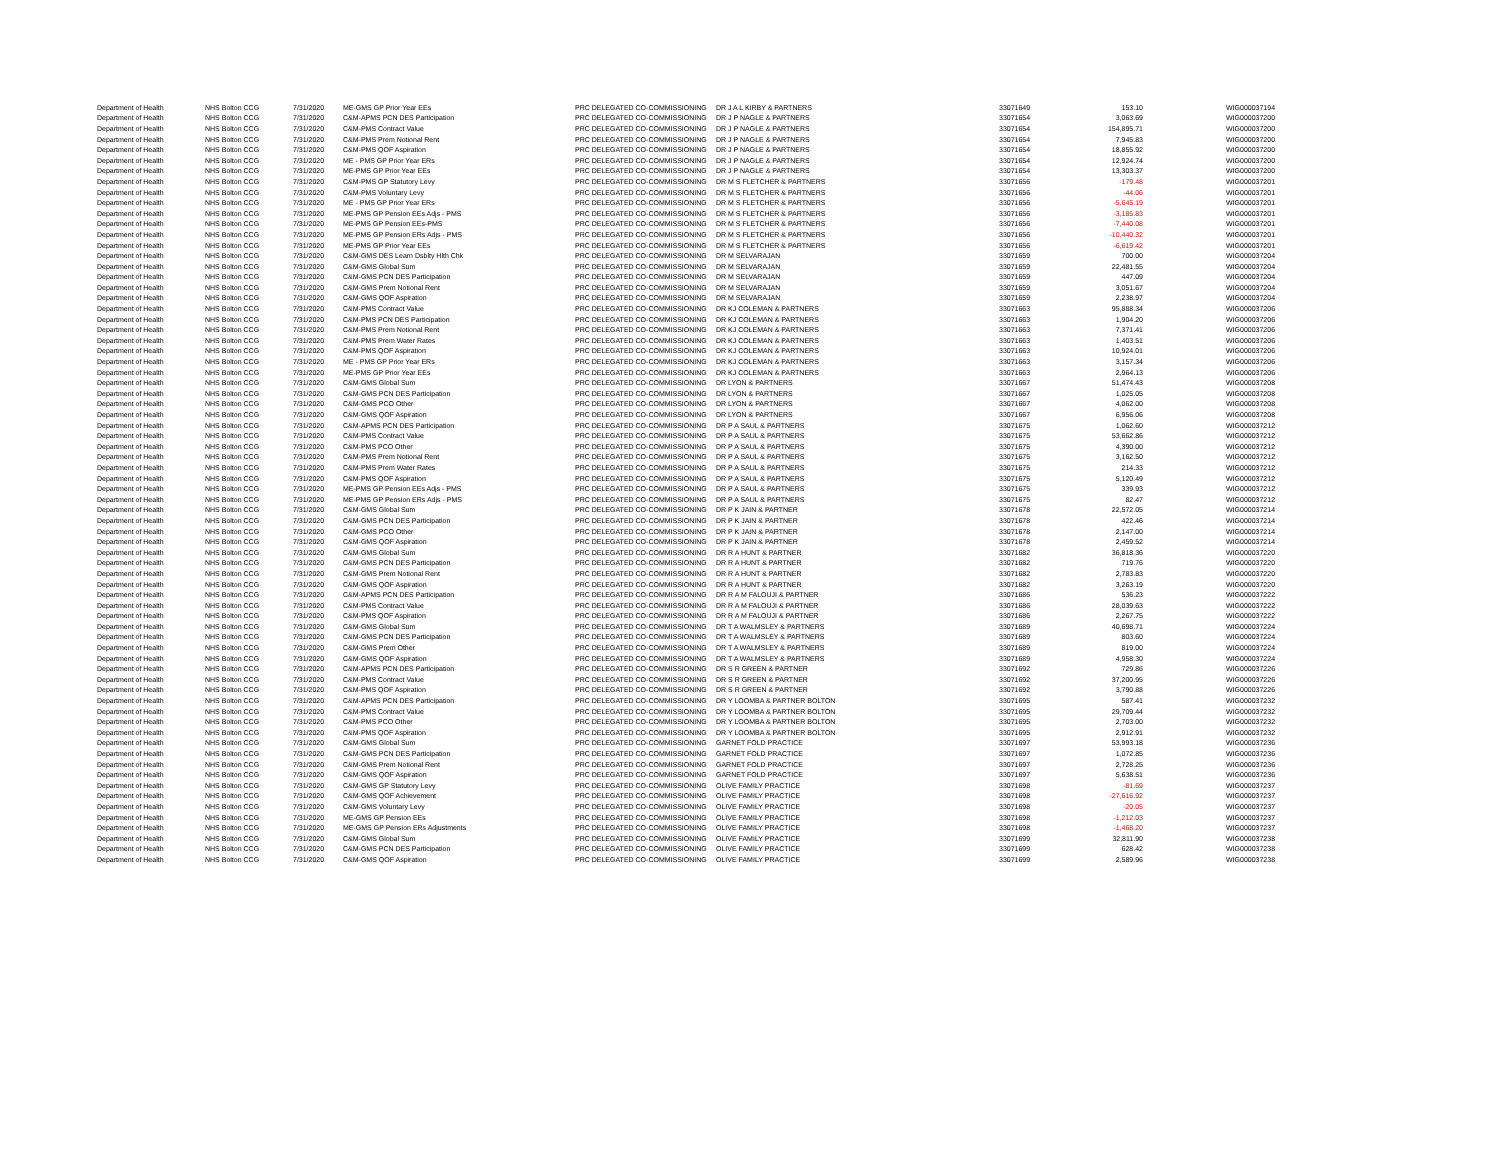| Department of Health | NHS Bolton CCG | 7/31/2020 | ME-GMS GP Prior Year EEs | PRC DELEGATED CO-COMMISSIONING | DR J A L KIRBY & PARTNERS | 33071649 | 153.10 | WIG000037194 |
| Department of Health | NHS Bolton CCG | 7/31/2020 | C&M-APMS PCN DES Participation | PRC DELEGATED CO-COMMISSIONING | DR J P NAGLE & PARTNERS | 33071654 | 3,063.69 | WIG000037200 |
| Department of Health | NHS Bolton CCG | 7/31/2020 | C&M-PMS Contract Value | PRC DELEGATED CO-COMMISSIONING | DR J P NAGLE & PARTNERS | 33071654 | 154,895.71 | WIG000037200 |
| Department of Health | NHS Bolton CCG | 7/31/2020 | C&M-PMS Prem Notional Rent | PRC DELEGATED CO-COMMISSIONING | DR J P NAGLE & PARTNERS | 33071654 | 7,945.83 | WIG000037200 |
| Department of Health | NHS Bolton CCG | 7/31/2020 | C&M-PMS QOF Aspiration | PRC DELEGATED CO-COMMISSIONING | DR J P NAGLE & PARTNERS | 33071654 | 18,855.92 | WIG000037200 |
| Department of Health | NHS Bolton CCG | 7/31/2020 | ME - PMS GP Prior Year ERs | PRC DELEGATED CO-COMMISSIONING | DR J P NAGLE & PARTNERS | 33071654 | 12,924.74 | WIG000037200 |
| Department of Health | NHS Bolton CCG | 7/31/2020 | ME-PMS GP Prior Year EEs | PRC DELEGATED CO-COMMISSIONING | DR J P NAGLE & PARTNERS | 33071654 | 13,303.37 | WIG000037200 |
| Department of Health | NHS Bolton CCG | 7/31/2020 | C&M-PMS GP Statutory Levy | PRC DELEGATED CO-COMMISSIONING | DR M S FLETCHER & PARTNERS | 33071656 | -179.48 | WIG000037201 |
| Department of Health | NHS Bolton CCG | 7/31/2020 | C&M-PMS Voluntary Levy | PRC DELEGATED CO-COMMISSIONING | DR M S FLETCHER & PARTNERS | 33071656 | -44.06 | WIG000037201 |
| Department of Health | NHS Bolton CCG | 7/31/2020 | ME - PMS GP Prior Year ERs | PRC DELEGATED CO-COMMISSIONING | DR M S FLETCHER & PARTNERS | 33071656 | -5,645.19 | WIG000037201 |
| Department of Health | NHS Bolton CCG | 7/31/2020 | ME-PMS GP Pension EEs Adjs - PMS | PRC DELEGATED CO-COMMISSIONING | DR M S FLETCHER & PARTNERS | 33071656 | -3,185.83 | WIG000037201 |
| Department of Health | NHS Bolton CCG | 7/31/2020 | ME-PMS GP Pension EEs-PMS | PRC DELEGATED CO-COMMISSIONING | DR M S FLETCHER & PARTNERS | 33071656 | -7,440.08 | WIG000037201 |
| Department of Health | NHS Bolton CCG | 7/31/2020 | ME-PMS GP Pension ERs Adjs - PMS | PRC DELEGATED CO-COMMISSIONING | DR M S FLETCHER & PARTNERS | 33071656 | -10,440.32 | WIG000037201 |
| Department of Health | NHS Bolton CCG | 7/31/2020 | ME-PMS GP Prior Year EEs | PRC DELEGATED CO-COMMISSIONING | DR M S FLETCHER & PARTNERS | 33071656 | -6,619.42 | WIG000037201 |
| Department of Health | NHS Bolton CCG | 7/31/2020 | C&M-GMS DES Learn Dsblty Hlth Chk | PRC DELEGATED CO-COMMISSIONING | DR M SELVARAJAN | 33071659 | 700.00 | WIG000037204 |
| Department of Health | NHS Bolton CCG | 7/31/2020 | C&M-GMS Global Sum | PRC DELEGATED CO-COMMISSIONING | DR M SELVARAJAN | 33071659 | 22,481.55 | WIG000037204 |
| Department of Health | NHS Bolton CCG | 7/31/2020 | C&M-GMS PCN DES Participation | PRC DELEGATED CO-COMMISSIONING | DR M SELVARAJAN | 33071659 | 447.09 | WIG000037204 |
| Department of Health | NHS Bolton CCG | 7/31/2020 | C&M-GMS Prem Notional Rent | PRC DELEGATED CO-COMMISSIONING | DR M SELVARAJAN | 33071659 | 3,051.67 | WIG000037204 |
| Department of Health | NHS Bolton CCG | 7/31/2020 | C&M-GMS QOF Aspiration | PRC DELEGATED CO-COMMISSIONING | DR M SELVARAJAN | 33071659 | 2,238.97 | WIG000037204 |
| Department of Health | NHS Bolton CCG | 7/31/2020 | C&M-PMS Contract Value | PRC DELEGATED CO-COMMISSIONING | DR KJ COLEMAN & PARTNERS | 33071663 | 95,888.34 | WIG000037206 |
| Department of Health | NHS Bolton CCG | 7/31/2020 | C&M-PMS PCN DES Participation | PRC DELEGATED CO-COMMISSIONING | DR KJ COLEMAN & PARTNERS | 33071663 | 1,904.20 | WIG000037206 |
| Department of Health | NHS Bolton CCG | 7/31/2020 | C&M-PMS Prem Notional Rent | PRC DELEGATED CO-COMMISSIONING | DR KJ COLEMAN & PARTNERS | 33071663 | 7,371.41 | WIG000037206 |
| Department of Health | NHS Bolton CCG | 7/31/2020 | C&M-PMS Prem Water Rates | PRC DELEGATED CO-COMMISSIONING | DR KJ COLEMAN & PARTNERS | 33071663 | 1,403.51 | WIG000037206 |
| Department of Health | NHS Bolton CCG | 7/31/2020 | C&M-PMS QOF Aspiration | PRC DELEGATED CO-COMMISSIONING | DR KJ COLEMAN & PARTNERS | 33071663 | 10,924.01 | WIG000037206 |
| Department of Health | NHS Bolton CCG | 7/31/2020 | ME - PMS GP Prior Year ERs | PRC DELEGATED CO-COMMISSIONING | DR KJ COLEMAN & PARTNERS | 33071663 | 3,157.34 | WIG000037206 |
| Department of Health | NHS Bolton CCG | 7/31/2020 | ME-PMS GP Prior Year EEs | PRC DELEGATED CO-COMMISSIONING | DR KJ COLEMAN & PARTNERS | 33071663 | 2,964.13 | WIG000037206 |
| Department of Health | NHS Bolton CCG | 7/31/2020 | C&M-GMS Global Sum | PRC DELEGATED CO-COMMISSIONING | DR LYON & PARTNERS | 33071667 | 51,474.43 | WIG000037208 |
| Department of Health | NHS Bolton CCG | 7/31/2020 | C&M-GMS PCN DES Participation | PRC DELEGATED CO-COMMISSIONING | DR LYON & PARTNERS | 33071667 | 1,025.05 | WIG000037208 |
| Department of Health | NHS Bolton CCG | 7/31/2020 | C&M-GMS PCO Other | PRC DELEGATED CO-COMMISSIONING | DR LYON & PARTNERS | 33071667 | 4,062.00 | WIG000037208 |
| Department of Health | NHS Bolton CCG | 7/31/2020 | C&M-GMS QOF Aspiration | PRC DELEGATED CO-COMMISSIONING | DR LYON & PARTNERS | 33071667 | 6,956.06 | WIG000037208 |
| Department of Health | NHS Bolton CCG | 7/31/2020 | C&M-APMS PCN DES Participation | PRC DELEGATED CO-COMMISSIONING | DR P A SAUL & PARTNERS | 33071675 | 1,062.60 | WIG000037212 |
| Department of Health | NHS Bolton CCG | 7/31/2020 | C&M-PMS Contract Value | PRC DELEGATED CO-COMMISSIONING | DR P A SAUL & PARTNERS | 33071675 | 53,662.86 | WIG000037212 |
| Department of Health | NHS Bolton CCG | 7/31/2020 | C&M-PMS PCO Other | PRC DELEGATED CO-COMMISSIONING | DR P A SAUL & PARTNERS | 33071675 | 4,390.00 | WIG000037212 |
| Department of Health | NHS Bolton CCG | 7/31/2020 | C&M-PMS Prem Notional Rent | PRC DELEGATED CO-COMMISSIONING | DR P A SAUL & PARTNERS | 33071675 | 3,162.50 | WIG000037212 |
| Department of Health | NHS Bolton CCG | 7/31/2020 | C&M-PMS Prem Water Rates | PRC DELEGATED CO-COMMISSIONING | DR P A SAUL & PARTNERS | 33071675 | 214.33 | WIG000037212 |
| Department of Health | NHS Bolton CCG | 7/31/2020 | C&M-PMS QOF Aspiration | PRC DELEGATED CO-COMMISSIONING | DR P A SAUL & PARTNERS | 33071675 | 5,120.49 | WIG000037212 |
| Department of Health | NHS Bolton CCG | 7/31/2020 | ME-PMS GP Pension EEs Adjs - PMS | PRC DELEGATED CO-COMMISSIONING | DR P A SAUL & PARTNERS | 33071675 | 339.93 | WIG000037212 |
| Department of Health | NHS Bolton CCG | 7/31/2020 | ME-PMS GP Pension ERs Adjs - PMS | PRC DELEGATED CO-COMMISSIONING | DR P A SAUL & PARTNERS | 33071675 | 82.47 | WIG000037212 |
| Department of Health | NHS Bolton CCG | 7/31/2020 | C&M-GMS Global Sum | PRC DELEGATED CO-COMMISSIONING | DR P K JAIN & PARTNER | 33071678 | 22,572.05 | WIG000037214 |
| Department of Health | NHS Bolton CCG | 7/31/2020 | C&M-GMS PCN DES Participation | PRC DELEGATED CO-COMMISSIONING | DR P K JAIN & PARTNER | 33071678 | 422.46 | WIG000037214 |
| Department of Health | NHS Bolton CCG | 7/31/2020 | C&M-GMS PCO Other | PRC DELEGATED CO-COMMISSIONING | DR P K JAIN & PARTNER | 33071678 | 2,147.00 | WIG000037214 |
| Department of Health | NHS Bolton CCG | 7/31/2020 | C&M-GMS QOF Aspiration | PRC DELEGATED CO-COMMISSIONING | DR P K JAIN & PARTNER | 33071678 | 2,459.52 | WIG000037214 |
| Department of Health | NHS Bolton CCG | 7/31/2020 | C&M-GMS Global Sum | PRC DELEGATED CO-COMMISSIONING | DR R A HUNT & PARTNER | 33071682 | 36,818.36 | WIG000037220 |
| Department of Health | NHS Bolton CCG | 7/31/2020 | C&M-GMS PCN DES Participation | PRC DELEGATED CO-COMMISSIONING | DR R A HUNT & PARTNER | 33071682 | 719.76 | WIG000037220 |
| Department of Health | NHS Bolton CCG | 7/31/2020 | C&M-GMS Prem Notional Rent | PRC DELEGATED CO-COMMISSIONING | DR R A HUNT & PARTNER | 33071682 | 2,783.83 | WIG000037220 |
| Department of Health | NHS Bolton CCG | 7/31/2020 | C&M-GMS QOF Aspiration | PRC DELEGATED CO-COMMISSIONING | DR R A HUNT & PARTNER | 33071682 | 3,263.19 | WIG000037220 |
| Department of Health | NHS Bolton CCG | 7/31/2020 | C&M-APMS PCN DES Participation | PRC DELEGATED CO-COMMISSIONING | DR R A M FALOUJI & PARTNER | 33071686 | 536.23 | WIG000037222 |
| Department of Health | NHS Bolton CCG | 7/31/2020 | C&M-PMS Contract Value | PRC DELEGATED CO-COMMISSIONING | DR R A M FALOUJI & PARTNER | 33071686 | 28,039.63 | WIG000037222 |
| Department of Health | NHS Bolton CCG | 7/31/2020 | C&M-PMS QOF Aspiration | PRC DELEGATED CO-COMMISSIONING | DR R A M FALOUJI & PARTNER | 33071686 | 2,267.75 | WIG000037222 |
| Department of Health | NHS Bolton CCG | 7/31/2020 | C&M-GMS Global Sum | PRC DELEGATED CO-COMMISSIONING | DR T A WALMSLEY & PARTNERS | 33071689 | 40,698.71 | WIG000037224 |
| Department of Health | NHS Bolton CCG | 7/31/2020 | C&M-GMS PCN DES Participation | PRC DELEGATED CO-COMMISSIONING | DR T A WALMSLEY & PARTNERS | 33071689 | 803.60 | WIG000037224 |
| Department of Health | NHS Bolton CCG | 7/31/2020 | C&M-GMS Prem Other | PRC DELEGATED CO-COMMISSIONING | DR T A WALMSLEY & PARTNERS | 33071689 | 819.00 | WIG000037224 |
| Department of Health | NHS Bolton CCG | 7/31/2020 | C&M-GMS QOF Aspiration | PRC DELEGATED CO-COMMISSIONING | DR T A WALMSLEY & PARTNERS | 33071689 | 4,958.30 | WIG000037224 |
| Department of Health | NHS Bolton CCG | 7/31/2020 | C&M-APMS PCN DES Participation | PRC DELEGATED CO-COMMISSIONING | DR S R GREEN & PARTNER | 33071692 | 729.86 | WIG000037226 |
| Department of Health | NHS Bolton CCG | 7/31/2020 | C&M-PMS Contract Value | PRC DELEGATED CO-COMMISSIONING | DR S R GREEN & PARTNER | 33071692 | 37,200.95 | WIG000037226 |
| Department of Health | NHS Bolton CCG | 7/31/2020 | C&M-PMS QOF Aspiration | PRC DELEGATED CO-COMMISSIONING | DR S R GREEN & PARTNER | 33071692 | 3,790.88 | WIG000037226 |
| Department of Health | NHS Bolton CCG | 7/31/2020 | C&M-APMS PCN DES Participation | PRC DELEGATED CO-COMMISSIONING | DR Y LOOMBA & PARTNER BOLTON | 33071695 | 587.41 | WIG000037232 |
| Department of Health | NHS Bolton CCG | 7/31/2020 | C&M-PMS Contract Value | PRC DELEGATED CO-COMMISSIONING | DR Y LOOMBA & PARTNER BOLTON | 33071695 | 29,709.44 | WIG000037232 |
| Department of Health | NHS Bolton CCG | 7/31/2020 | C&M-PMS PCO Other | PRC DELEGATED CO-COMMISSIONING | DR Y LOOMBA & PARTNER BOLTON | 33071695 | 2,703.00 | WIG000037232 |
| Department of Health | NHS Bolton CCG | 7/31/2020 | C&M-PMS QOF Aspiration | PRC DELEGATED CO-COMMISSIONING | DR Y LOOMBA & PARTNER BOLTON | 33071695 | 2,912.91 | WIG000037232 |
| Department of Health | NHS Bolton CCG | 7/31/2020 | C&M-GMS Global Sum | PRC DELEGATED CO-COMMISSIONING | GARNET FOLD PRACTICE | 33071697 | 53,993.18 | WIG000037236 |
| Department of Health | NHS Bolton CCG | 7/31/2020 | C&M-GMS PCN DES Participation | PRC DELEGATED CO-COMMISSIONING | GARNET FOLD PRACTICE | 33071697 | 1,072.85 | WIG000037236 |
| Department of Health | NHS Bolton CCG | 7/31/2020 | C&M-GMS Prem Notional Rent | PRC DELEGATED CO-COMMISSIONING | GARNET FOLD PRACTICE | 33071697 | 2,728.25 | WIG000037236 |
| Department of Health | NHS Bolton CCG | 7/31/2020 | C&M-GMS QOF Aspiration | PRC DELEGATED CO-COMMISSIONING | GARNET FOLD PRACTICE | 33071697 | 5,638.51 | WIG000037236 |
| Department of Health | NHS Bolton CCG | 7/31/2020 | C&M-GMS GP Statutory Levy | PRC DELEGATED CO-COMMISSIONING | OLIVE FAMILY PRACTICE | 33071698 | -81.69 | WIG000037237 |
| Department of Health | NHS Bolton CCG | 7/31/2020 | C&M-GMS QOF Achievement | PRC DELEGATED CO-COMMISSIONING | OLIVE FAMILY PRACTICE | 33071698 | -27,616.92 | WIG000037237 |
| Department of Health | NHS Bolton CCG | 7/31/2020 | C&M-GMS Voluntary Levy | PRC DELEGATED CO-COMMISSIONING | OLIVE FAMILY PRACTICE | 33071698 | -20.05 | WIG000037237 |
| Department of Health | NHS Bolton CCG | 7/31/2020 | ME-GMS GP Pension EEs | PRC DELEGATED CO-COMMISSIONING | OLIVE FAMILY PRACTICE | 33071698 | -1,212.03 | WIG000037237 |
| Department of Health | NHS Bolton CCG | 7/31/2020 | ME-GMS GP Pension ERs Adjustments | PRC DELEGATED CO-COMMISSIONING | OLIVE FAMILY PRACTICE | 33071698 | -1,468.20 | WIG000037237 |
| Department of Health | NHS Bolton CCG | 7/31/2020 | C&M-GMS Global Sum | PRC DELEGATED CO-COMMISSIONING | OLIVE FAMILY PRACTICE | 33071699 | 32,811.90 | WIG000037238 |
| Department of Health | NHS Bolton CCG | 7/31/2020 | C&M-GMS PCN DES Participation | PRC DELEGATED CO-COMMISSIONING | OLIVE FAMILY PRACTICE | 33071699 | 628.42 | WIG000037238 |
| Department of Health | NHS Bolton CCG | 7/31/2020 | C&M-GMS QOF Aspiration | PRC DELEGATED CO-COMMISSIONING | OLIVE FAMILY PRACTICE | 33071699 | 2,589.96 | WIG000037238 |